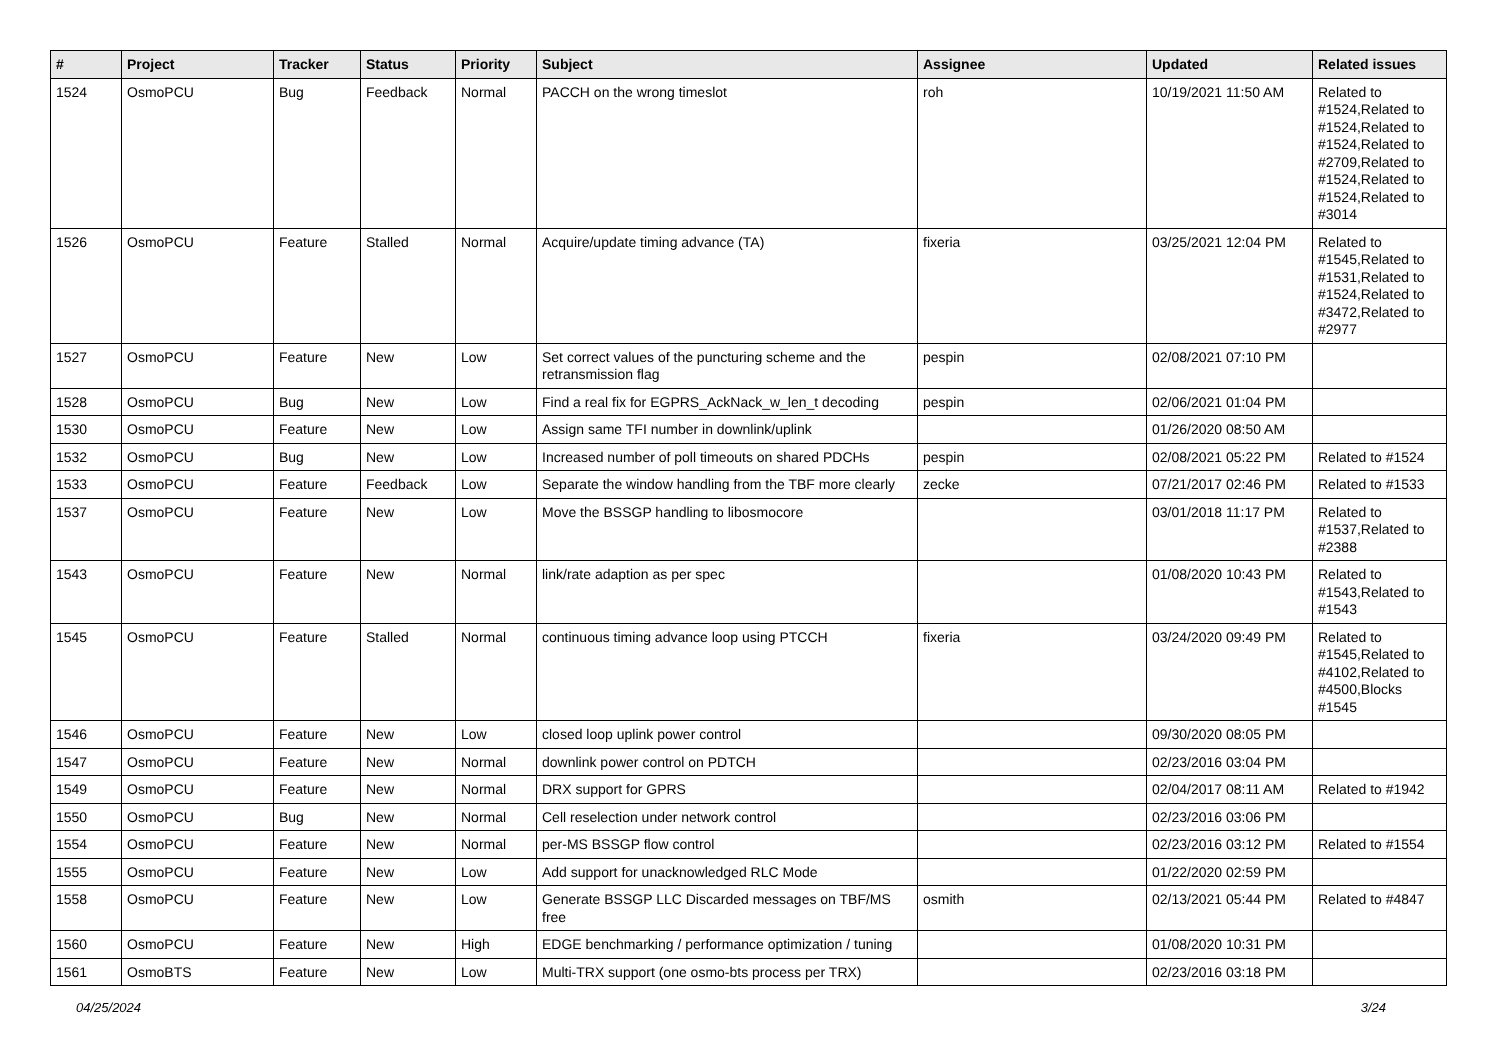| # | Project | Tracker | Status | Priority | Subject | Assignee | Updated | Related issues |
| --- | --- | --- | --- | --- | --- | --- | --- | --- |
| 1524 | OsmoPCU | Bug | Feedback | Normal | PACCH on the wrong timeslot | roh | 10/19/2021 11:50 AM | Related to #1524,Related to #1524,Related to #1524,Related to #2709,Related to #1524,Related to #1524,Related to #3014 |
| 1526 | OsmoPCU | Feature | Stalled | Normal | Acquire/update timing advance (TA) | fixeria | 03/25/2021 12:04 PM | Related to #1545,Related to #1531,Related to #1524,Related to #3472,Related to #2977 |
| 1527 | OsmoPCU | Feature | New | Low | Set correct values of the puncturing scheme and the retransmission flag | pespin | 02/08/2021 07:10 PM | |
| 1528 | OsmoPCU | Bug | New | Low | Find a real fix for EGPRS_AckNack_w_len_t decoding | pespin | 02/06/2021 01:04 PM | |
| 1530 | OsmoPCU | Feature | New | Low | Assign same TFI number in downlink/uplink | | 01/26/2020 08:50 AM | |
| 1532 | OsmoPCU | Bug | New | Low | Increased number of poll timeouts on shared PDCHs | pespin | 02/08/2021 05:22 PM | Related to #1524 |
| 1533 | OsmoPCU | Feature | Feedback | Low | Separate the window handling from the TBF more clearly | zecke | 07/21/2017 02:46 PM | Related to #1533 |
| 1537 | OsmoPCU | Feature | New | Low | Move the BSSGP handling to libosmocore | | 03/01/2018 11:17 PM | Related to #1537,Related to #2388 |
| 1543 | OsmoPCU | Feature | New | Normal | link/rate adaption as per spec | | 01/08/2020 10:43 PM | Related to #1543,Related to #1543 |
| 1545 | OsmoPCU | Feature | Stalled | Normal | continuous timing advance loop using PTCCH | fixeria | 03/24/2020 09:49 PM | Related to #1545,Related to #4102,Related to #4500,Blocks #1545 |
| 1546 | OsmoPCU | Feature | New | Low | closed loop uplink power control | | 09/30/2020 08:05 PM | |
| 1547 | OsmoPCU | Feature | New | Normal | downlink power control on PDTCH | | 02/23/2016 03:04 PM | |
| 1549 | OsmoPCU | Feature | New | Normal | DRX support for GPRS | | 02/04/2017 08:11 AM | Related to #1942 |
| 1550 | OsmoPCU | Bug | New | Normal | Cell reselection under network control | | 02/23/2016 03:06 PM | |
| 1554 | OsmoPCU | Feature | New | Normal | per-MS BSSGP flow control | | 02/23/2016 03:12 PM | Related to #1554 |
| 1555 | OsmoPCU | Feature | New | Low | Add support for unacknowledged RLC Mode | | 01/22/2020 02:59 PM | |
| 1558 | OsmoPCU | Feature | New | Low | Generate BSSGP LLC Discarded messages on TBF/MS free | osmith | 02/13/2021 05:44 PM | Related to #4847 |
| 1560 | OsmoPCU | Feature | New | High | EDGE benchmarking / performance optimization / tuning | | 01/08/2020 10:31 PM | |
| 1561 | OsmoBTS | Feature | New | Low | Multi-TRX support (one osmo-bts process per TRX) | | 02/23/2016 03:18 PM | |
04/25/2024 3/24